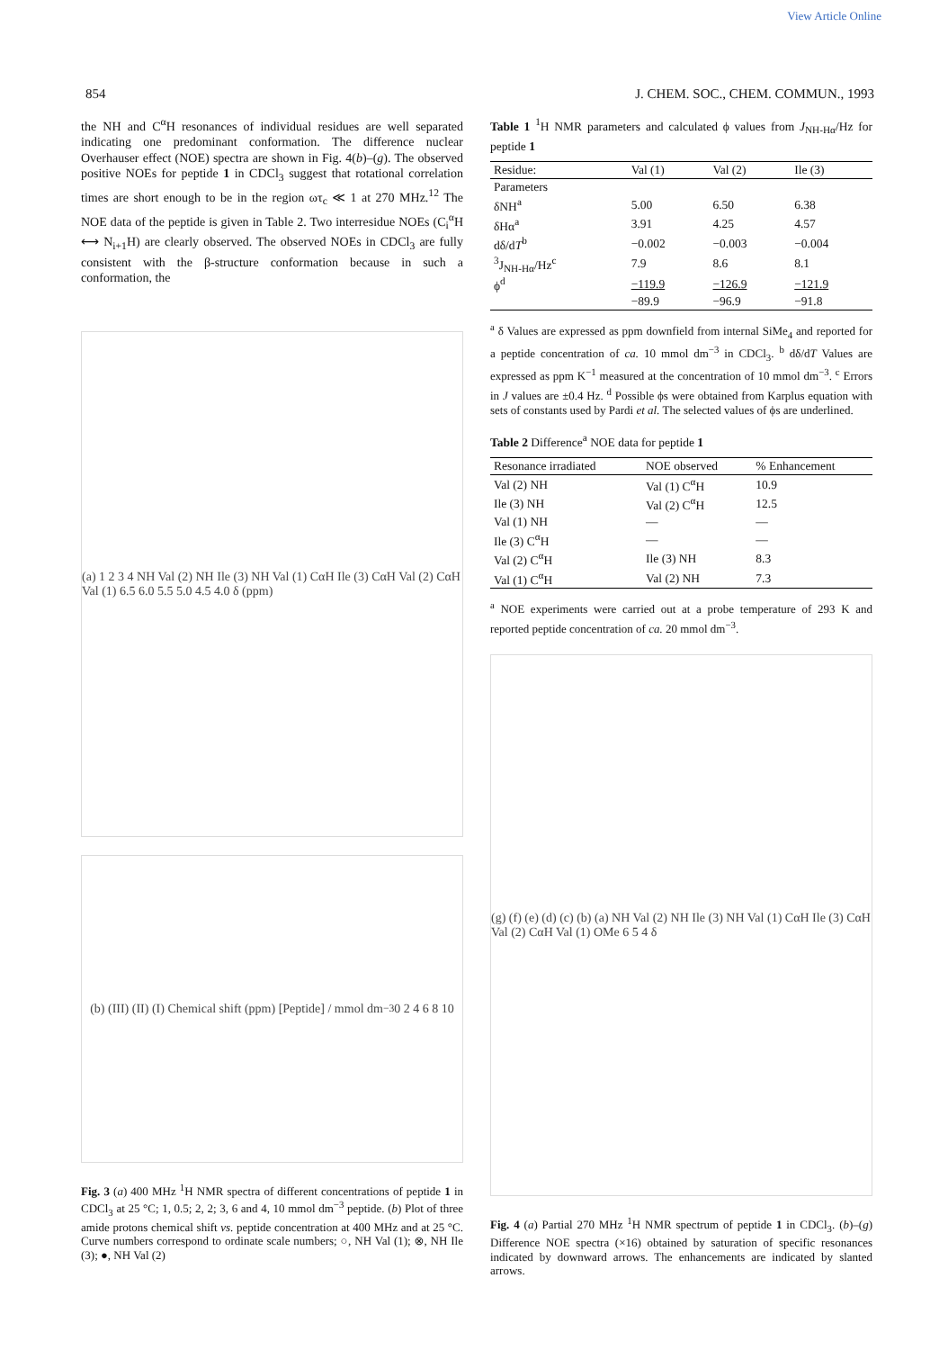View Article Online
854 J. CHEM. SOC., CHEM. COMMUN., 1993
the NH and C<sup>α</sup>H resonances of individual residues are well separated indicating one predominant conformation. The difference nuclear Overhauser effect (NOE) spectra are shown in Fig. 4(b)–(g). The observed positive NOEs for peptide 1 in CDCl<sub>3</sub> suggest that rotational correlation times are short enough to be in the region ωτ<sub>c</sub> ≪ 1 at 270 MHz.<sup>12</sup> The NOE data of the peptide is given in Table 2. Two interresidue NOEs (C<sub>i</sub><sup>α</sup>H ⟷ N<sub>i+1</sub>H) are clearly observed. The observed NOEs in CDCl<sub>3</sub> are fully consistent with the β-structure conformation because in such a conformation, the
(a) 1 2 3 4 NH Val (2) NH Ile (3) NH Val (1) CαH Ile (3) CαH Val (2) CαH Val (1) 6.5 6.0 5.5 5.0 4.5 4.0 δ (ppm)
(b) (III) (II) (I) Chemical shift (ppm) [Peptide] / mmol dm<sup>−3</sup> 0 2 4 6 8 10
Fig. 3 (a) 400 MHz <sup>1</sup>H NMR spectra of different concentrations of peptide 1 in CDCl<sub>3</sub> at 25 °C; 1, 0.5; 2, 2; 3, 6 and 4, 10 mmol dm<sup>−3</sup> peptide. (b) Plot of three amide protons chemical shift vs. peptide concentration at 400 MHz and at 25 °C. Curve numbers correspond to ordinate scale numbers; ○, NH Val (1); ⊗, NH Ile (3); ●, NH Val (2)
Table 1 <sup>1</sup>H NMR parameters and calculated ϕ values from J<sub>NH-Hα</sub>/Hz for peptide 1
| Residue: | Val (1) | Val (2) | Ile (3) |
| --- | --- | --- | --- |
| Parameters | | | |
| δNH<sup>a</sup> | 5.00 | 6.50 | 6.38 |
| δHα<sup>a</sup> | 3.91 | 4.25 | 4.57 |
| dδ/d T<sup>b</sup> | −0.002 | −0.003 | −0.004 |
| <sup>3</sup> J<sub>NH-Hα</sub>/Hz<sup>c</sup> | 7.9 | 8.6 | 8.1 |
| ϕ<sup>d</sup> | −119.9 | −126.9 | −121.9 |
| | −89.9 | −96.9 | −91.8 |
<sup>a</sup> δ Values are expressed as ppm downfield from internal SiMe<sub>4</sub> and reported for a peptide concentration of ca. 10 mmol dm<sup>−3</sup> in CDCl<sub>3</sub>. <sup>b</sup> dδ/dT Values are expressed as ppm K<sup>−1</sup> measured at the concentration of 10 mmol dm<sup>−3</sup>. <sup>c</sup> Errors in J values are ±0.4 Hz. <sup>d</sup> Possible ϕs were obtained from Karplus equation with sets of constants used by Pardi et al. The selected values of ϕs are underlined.
Table 2 Difference<sup>a</sup> NOE data for peptide 1
| Resonance irradiated | NOE observed | % Enhancement |
| --- | --- | --- |
| Val (2) NH | Val (1) C<sup>α</sup>H | 10.9 |
| Ile (3) NH | Val (2) C<sup>α</sup>H | 12.5 |
| Val (1) NH | — | — |
| Ile (3) C<sup>α</sup>H | — | — |
| Val (2) C<sup>α</sup>H | Ile (3) NH | 8.3 |
| Val (1) C<sup>α</sup>H | Val (2) NH | 7.3 |
<sup>a</sup> NOE experiments were carried out at a probe temperature of 293 K and reported peptide concentration of ca. 20 mmol dm<sup>−3</sup>.
(g) (f) (e) (d) (c) (b) (a) NH Val (2) NH Ile (3) NH Val (1) CαH Ile (3) CαH Val (2) CαH Val (1) OMe 6 5 4 δ
Fig. 4 (a) Partial 270 MHz <sup>1</sup>H NMR spectrum of peptide 1 in CDCl<sub>3</sub>. (b)–(g) Difference NOE spectra (×16) obtained by saturation of specific resonances indicated by downward arrows. The enhancements are indicated by slanted arrows.